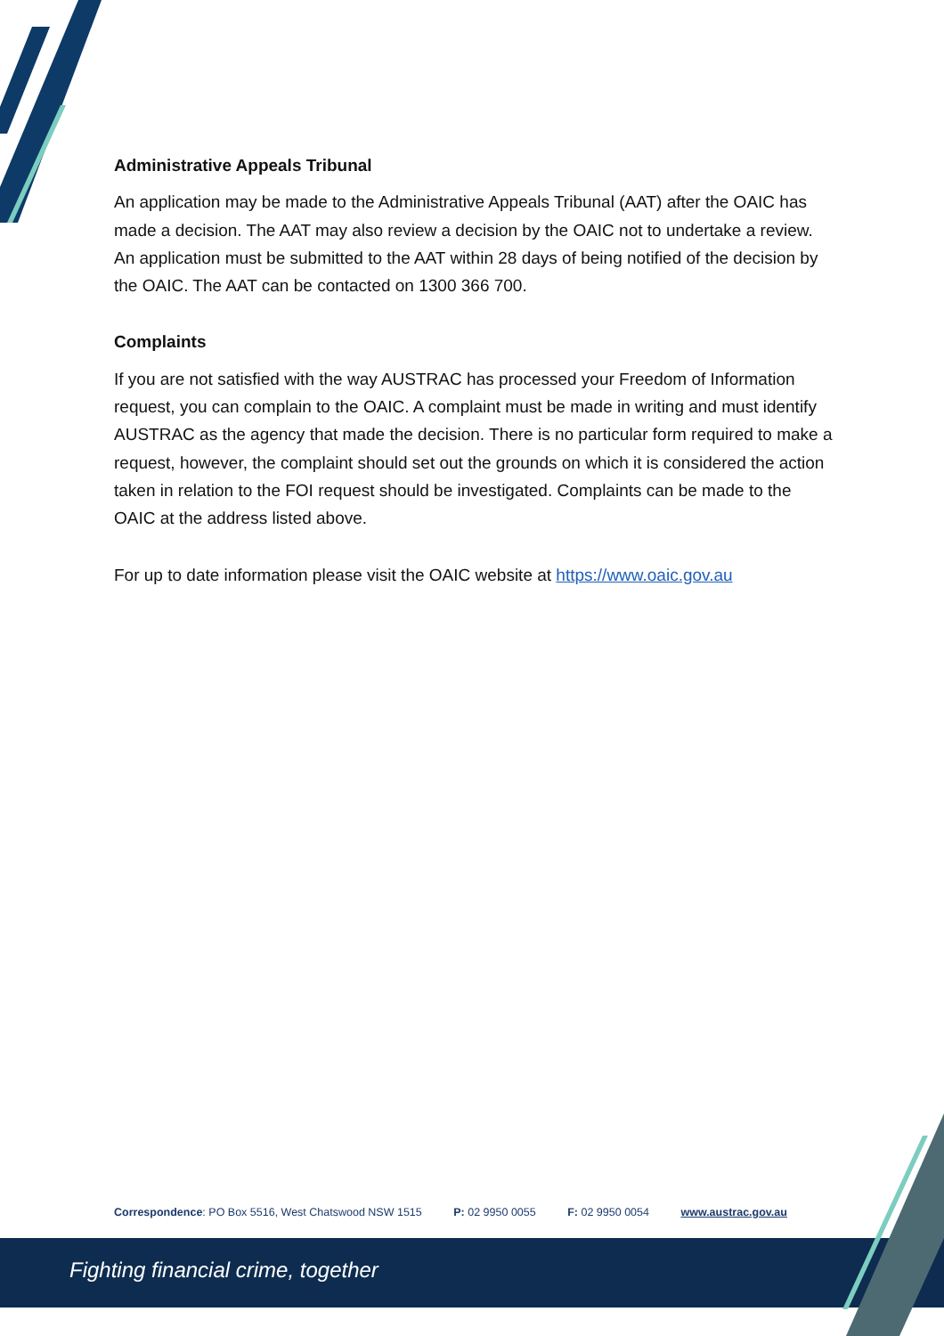Administrative Appeals Tribunal
An application may be made to the Administrative Appeals Tribunal (AAT) after the OAIC has made a decision. The AAT may also review a decision by the OAIC not to undertake a review. An application must be submitted to the AAT within 28 days of being notified of the decision by the OAIC. The AAT can be contacted on 1300 366 700.
Complaints
If you are not satisfied with the way AUSTRAC has processed your Freedom of Information request, you can complain to the OAIC. A complaint must be made in writing and must identify AUSTRAC as the agency that made the decision. There is no particular form required to make a request, however, the complaint should set out the grounds on which it is considered the action taken in relation to the FOI request should be investigated. Complaints can be made to the OAIC at the address listed above.
For up to date information please visit the OAIC website at https://www.oaic.gov.au
Correspondence: PO Box 5516, West Chatswood NSW 1515 P: 02 9950 0055 F: 02 9950 0054 www.austrac.gov.au
Fighting financial crime, together